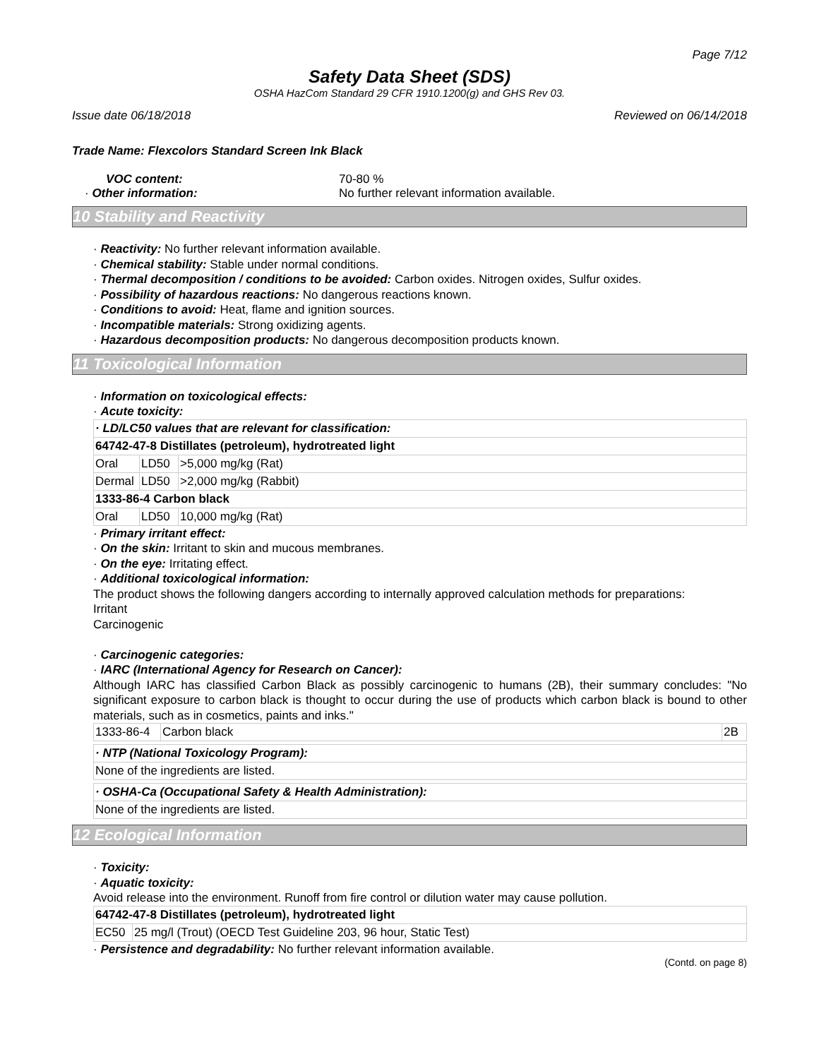Page 7/12
Safety Data Sheet (SDS)
OSHA HazCom Standard 29 CFR 1910.1200(g) and GHS Rev 03.
Issue date 06/18/2018 Reviewed on 06/14/2018
Trade Name: Flexcolors Standard Screen Ink Black
VOC content:
· Other information:
70-80 %
No further relevant information available.
10 Stability and Reactivity
· Reactivity: No further relevant information available.
· Chemical stability: Stable under normal conditions.
· Thermal decomposition / conditions to be avoided: Carbon oxides. Nitrogen oxides, Sulfur oxides.
· Possibility of hazardous reactions: No dangerous reactions known.
· Conditions to avoid: Heat, flame and ignition sources.
· Incompatible materials: Strong oxidizing agents.
· Hazardous decomposition products: No dangerous decomposition products known.
11 Toxicological Information
· Information on toxicological effects:
· Acute toxicity:
| · LD/LC50 values that are relevant for classification: | | |
| 64742-47-8 Distillates (petroleum), hydrotreated light | | |
| Oral | LD50 | >5,000 mg/kg (Rat) |
| Dermal | LD50 | >2,000 mg/kg (Rabbit) |
| 1333-86-4 Carbon black | | |
| Oral | LD50 | 10,000 mg/kg (Rat) |
· Primary irritant effect:
· On the skin: Irritant to skin and mucous membranes.
· On the eye: Irritating effect.
· Additional toxicological information:
The product shows the following dangers according to internally approved calculation methods for preparations:
Irritant
Carcinogenic
· Carcinogenic categories:
· IARC (International Agency for Research on Cancer):
Although IARC has classified Carbon Black as possibly carcinogenic to humans (2B), their summary concludes: "No significant exposure to carbon black is thought to occur during the use of products which carbon black is bound to other materials, such as in cosmetics, paints and inks."
| 1333-86-4 | Carbon black | 2B |
| · NTP (National Toxicology Program): |
| None of the ingredients are listed. |
| · OSHA-Ca (Occupational Safety & Health Administration): |
| None of the ingredients are listed. |
12 Ecological Information
· Toxicity:
· Aquatic toxicity:
Avoid release into the environment. Runoff from fire control or dilution water may cause pollution.
| 64742-47-8 Distillates (petroleum), hydrotreated light | |
| EC50 | 25 mg/l (Trout) (OECD Test Guideline 203, 96 hour, Static Test) |
· Persistence and degradability: No further relevant information available.
(Contd. on page 8)